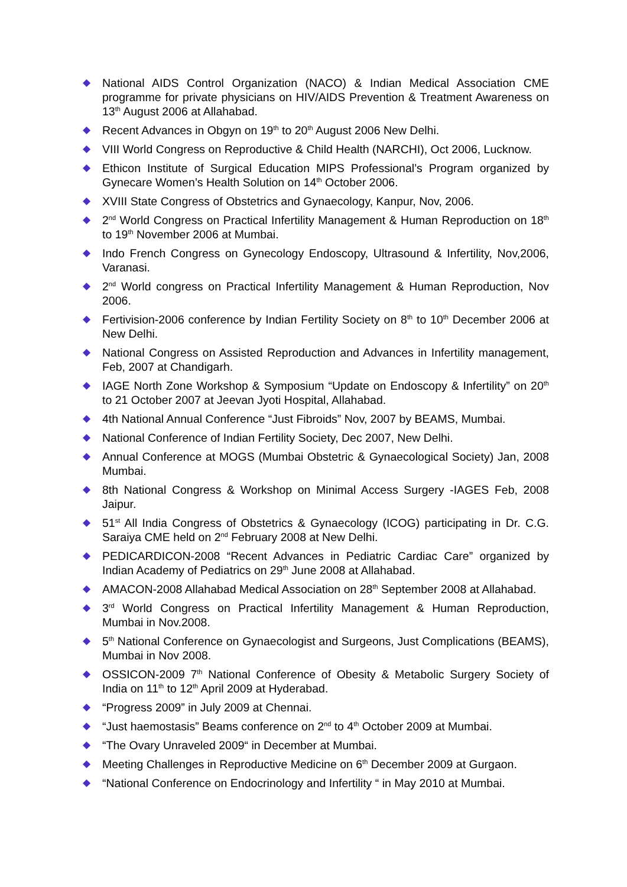◆ National AIDS Control Organization (NACO) & Indian Medical Association CME programme for private physicians on HIV/AIDS Prevention & Treatment Awareness on 13<sup>th</sup> August 2006 at Allahabad.
◆ Recent Advances in Obgyn on 19<sup>th</sup> to 20<sup>th</sup> August 2006 New Delhi.
◆ VIII World Congress on Reproductive & Child Health (NARCHI), Oct 2006, Lucknow.
◆ Ethicon Institute of Surgical Education MIPS Professional’s Program organized by Gynecare Women’s Health Solution on 14<sup>th</sup> October 2006.
◆ XVIII State Congress of Obstetrics and Gynaecology, Kanpur, Nov, 2006.
◆ 2<sup>nd</sup> World Congress on Practical Infertility Management & Human Reproduction on 18<sup>th</sup> to 19<sup>th</sup> November 2006 at Mumbai.
◆ Indo French Congress on Gynecology Endoscopy, Ultrasound & Infertility, Nov,2006, Varanasi.
◆ 2<sup>nd</sup> World congress on Practical Infertility Management & Human Reproduction, Nov 2006.
◆ Fertivision-2006 conference by Indian Fertility Society on 8<sup>th</sup> to 10<sup>th</sup> December 2006 at New Delhi.
◆ National Congress on Assisted Reproduction and Advances in Infertility management, Feb, 2007 at Chandigarh.
◆ IAGE North Zone Workshop & Symposium “Update on Endoscopy & Infertility” on 20<sup>th</sup> to 21 October 2007 at Jeevan Jyoti Hospital, Allahabad.
◆ 4th National Annual Conference “Just Fibroids” Nov, 2007 by BEAMS, Mumbai.
◆ National Conference of Indian Fertility Society, Dec 2007, New Delhi.
◆ Annual Conference at MOGS (Mumbai Obstetric & Gynaecological Society) Jan, 2008 Mumbai.
◆ 8th National Congress & Workshop on Minimal Access Surgery -IAGES Feb, 2008 Jaipur.
◆ 51<sup>st</sup> All India Congress of Obstetrics & Gynaecology (ICOG) participating in Dr. C.G. Saraiya CME held on 2<sup>nd</sup> February 2008 at New Delhi.
◆ PEDICARDICON-2008 “Recent Advances in Pediatric Cardiac Care” organized by Indian Academy of Pediatrics on 29<sup>th</sup> June 2008 at Allahabad.
◆ AMACON-2008 Allahabad Medical Association on 28<sup>th</sup> September 2008 at Allahabad.
◆ 3<sup>rd</sup> World Congress on Practical Infertility Management & Human Reproduction, Mumbai in Nov.2008.
◆ 5<sup>th</sup> National Conference on Gynaecologist and Surgeons, Just Complications (BEAMS), Mumbai in Nov 2008.
◆ OSSICON-2009 7<sup>th</sup> National Conference of Obesity & Metabolic Surgery Society of India on 11<sup>th</sup> to 12<sup>th</sup> April 2009 at Hyderabad.
◆ “Progress 2009” in July 2009 at Chennai.
◆ “Just haemostasis” Beams conference on 2<sup>nd</sup> to 4<sup>th</sup> October 2009 at Mumbai.
◆ “The Ovary Unraveled 2009“ in December at Mumbai.
◆ Meeting Challenges in Reproductive Medicine on 6<sup>th</sup> December 2009 at Gurgaon.
◆ “National Conference on Endocrinology and Infertility “ in May 2010 at Mumbai.